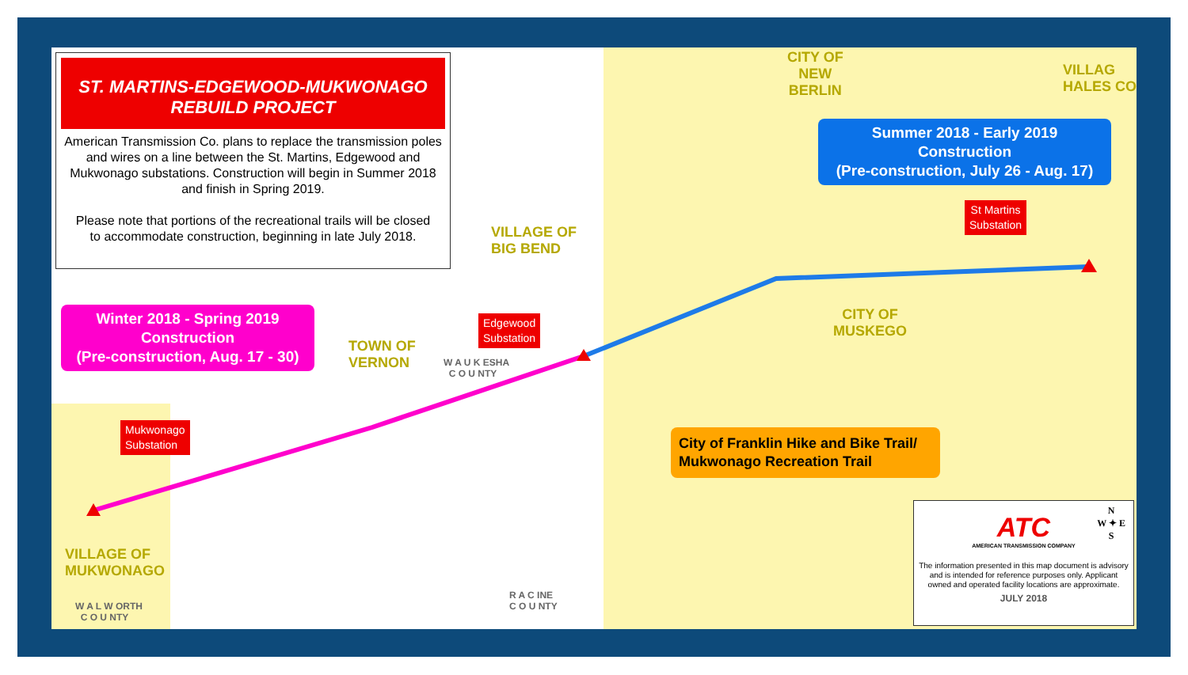ST. MARTINS-EDGEWOOD-MUKWONAGO
REBUILD PROJECT
American Transmission Co. plans to replace the transmission poles and wires on a line between the St. Martins, Edgewood and Mukwonago substations. Construction will begin in Summer 2018 and finish in Spring 2019.
Please note that portions of the recreational trails will be closed to accommodate construction, beginning in late July 2018.
Winter 2018 - Spring 2019
Construction
(Pre-construction, Aug. 17 - 30)
Summer 2018 - Early 2019
Construction
(Pre-construction, July 26 - Aug. 17)
City of Franklin Hike and Bike Trail/
Mukwonago Recreation Trail
Edgewood
Substation
St Martins
Substation
Mukwonago
Substation
CITY OF
NEW
BERLIN
VILLAG
HALES CO
VILLAGE OF
BIG BEND
TOWN OF
VERNON
CITY OF
MUSKEGO
VILLAGE OF
MUKWONAGO
W A U K ESHA
C O U NTY
R A C INE
C O U NTY
W A L W ORTH
C O U NTY
ATC
AMERICAN TRANSMISSION COMPANY
N
W ✦ E
S
The information presented in this map document is advisory and is intended for reference purposes only. Applicant owned and operated facility locations are approximate.
JULY 2018